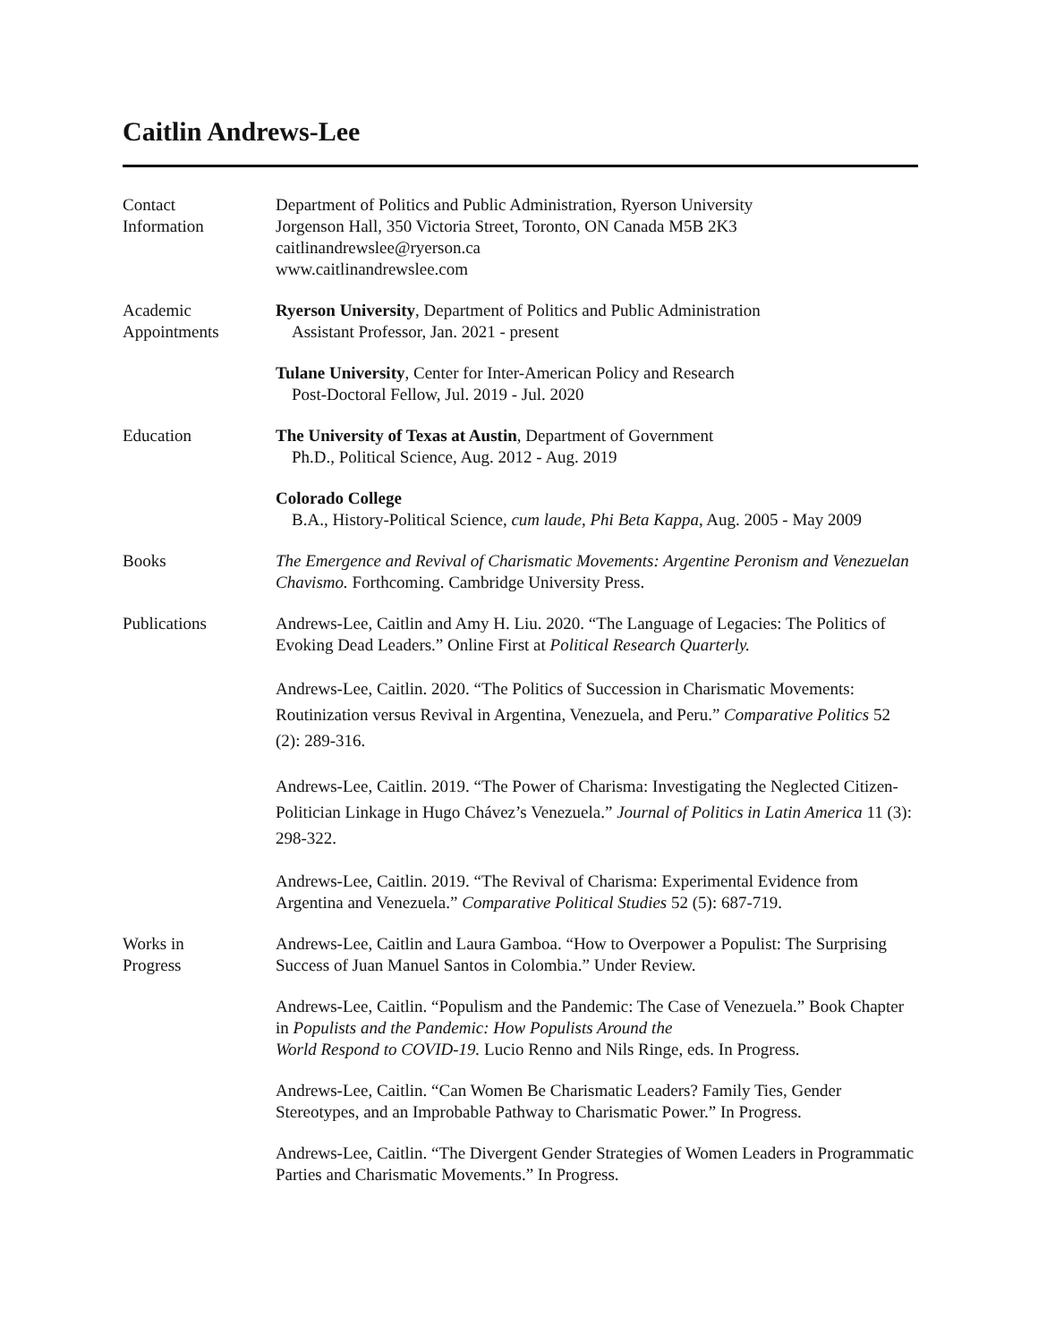Caitlin Andrews-Lee
Contact
Information
Department of Politics and Public Administration, Ryerson University
Jorgenson Hall, 350 Victoria Street, Toronto, ON Canada M5B 2K3
caitlinandrewslee@ryerson.ca
www.caitlinandrewslee.com
Academic
Appointments
Ryerson University, Department of Politics and Public Administration
Assistant Professor, Jan. 2021 - present
Tulane University, Center for Inter-American Policy and Research
Post-Doctoral Fellow, Jul. 2019 - Jul. 2020
Education The University of Texas at Austin, Department of Government
Ph.D., Political Science, Aug. 2012 - Aug. 2019
Colorado College
B.A., History-Political Science, cum laude, Phi Beta Kappa, Aug. 2005 - May 2009
Books The Emergence and Revival of Charismatic Movements: Argentine Peronism and Venezuelan Chavismo. Forthcoming. Cambridge University Press.
Publications
Andrews-Lee, Caitlin and Amy H. Liu. 2020. “The Language of Legacies: The Politics of Evoking Dead Leaders.” Online First at Political Research Quarterly.
Andrews-Lee, Caitlin. 2020. “The Politics of Succession in Charismatic Movements: Routinization versus Revival in Argentina, Venezuela, and Peru.” Comparative Politics 52 (2): 289-316.
Andrews-Lee, Caitlin. 2019. “The Power of Charisma: Investigating the Neglected Citizen-Politician Linkage in Hugo Chávez’s Venezuela.” Journal of Politics in Latin America 11 (3): 298-322.
Andrews-Lee, Caitlin. 2019. “The Revival of Charisma: Experimental Evidence from Argentina and Venezuela.” Comparative Political Studies 52 (5): 687-719.
Works in
Progress
Andrews-Lee, Caitlin and Laura Gamboa. “How to Overpower a Populist: The Surprising Success of Juan Manuel Santos in Colombia.” Under Review.
Andrews-Lee, Caitlin. “Populism and the Pandemic: The Case of Venezuela.” Book Chapter in Populists and the Pandemic: How Populists Around the
World Respond to COVID-19. Lucio Renno and Nils Ringe, eds. In Progress.
Andrews-Lee, Caitlin. “Can Women Be Charismatic Leaders? Family Ties, Gender Stereotypes, and an Improbable Pathway to Charismatic Power.” In Progress.
Andrews-Lee, Caitlin. “The Divergent Gender Strategies of Women Leaders in Programmatic Parties and Charismatic Movements.” In Progress.